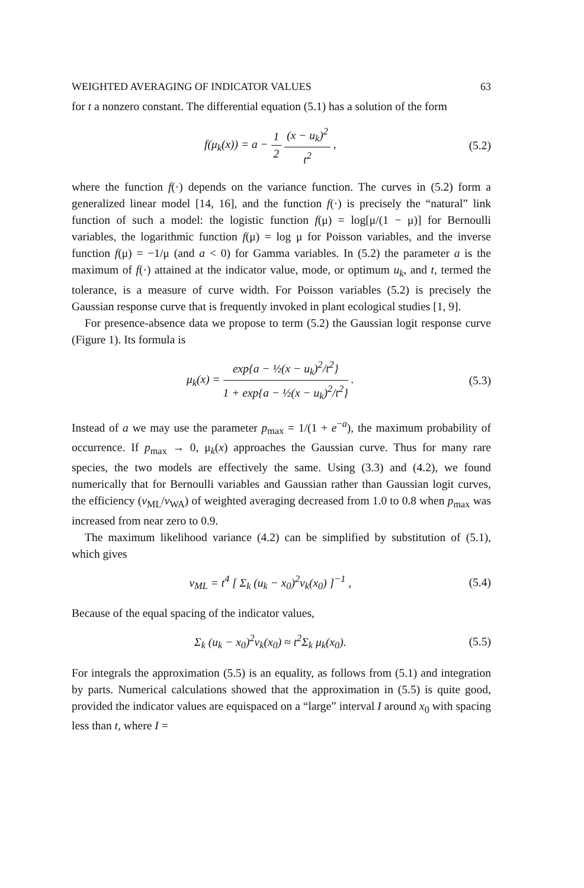WEIGHTED AVERAGING OF INDICATOR VALUES 63
for t a nonzero constant. The differential equation (5.1) has a solution of the form
f(μ<sub>k</sub>(x)) = a − 1 2 (x − u<sub>k</sub>)<sup>2</sup> t<sup>2</sup> , (5.2)
where the function f(·) depends on the variance function. The curves in (5.2) form a generalized linear model [14, 16], and the function f(·) is precisely the “natural” link function of such a model: the logistic function f(μ) = log[μ/(1 − μ)] for Bernoulli variables, the logarithmic function f(μ) = log μ for Poisson variables, and the inverse function f(μ) = −1/μ (and a < 0) for Gamma variables. In (5.2) the parameter a is the maximum of f(·) attained at the indicator value, mode, or optimum u<sub>k</sub>, and t, termed the tolerance, is a measure of curve width. For Poisson variables (5.2) is precisely the Gaussian response curve that is frequently invoked in plant ecological studies [1, 9].
For presence-absence data we propose to term (5.2) the Gaussian logit response curve (Figure 1). Its formula is
μ<sub>k</sub>(x) = exp{a − ½(x − u<sub>k</sub>)<sup>2</sup>/t<sup>2</sup>} 1 + exp{a − ½(x − u<sub>k</sub>)<sup>2</sup>/t<sup>2</sup>} . (5.3)
Instead of a we may use the parameter p<sub>max</sub> = 1/(1 + e<sup>−a</sup>), the maximum probability of occurrence. If p<sub>max</sub> → 0, μ<sub>k</sub>(x) approaches the Gaussian curve. Thus for many rare species, the two models are effectively the same. Using (3.3) and (4.2), we found numerically that for Bernoulli variables and Gaussian rather than Gaussian logit curves, the efficiency (v<sub>ML</sub>/v<sub>WA</sub>) of weighted averaging decreased from 1.0 to 0.8 when p<sub>max</sub> was increased from near zero to 0.9.
The maximum likelihood variance (4.2) can be simplified by substitution of (5.1), which gives
v<sub>ML</sub> = t<sup>4</sup> [ Σ<sub>k</sub> (u<sub>k</sub> − x<sub>0</sub>)<sup>2</sup>v<sub>k</sub>(x<sub>0</sub>) ]<sup>−1</sup> , (5.4)
Because of the equal spacing of the indicator values,
Σ<sub>k</sub> (u<sub>k</sub> − x<sub>0</sub>)<sup>2</sup>v<sub>k</sub>(x<sub>0</sub>) ≈ t<sup>2</sup>Σ<sub>k</sub> μ<sub>k</sub>(x<sub>0</sub>). (5.5)
For integrals the approximation (5.5) is an equality, as follows from (5.1) and integration by parts. Numerical calculations showed that the approximation in (5.5) is quite good, provided the indicator values are equispaced on a “large” interval I around x<sub>0</sub> with spacing less than t, where I =